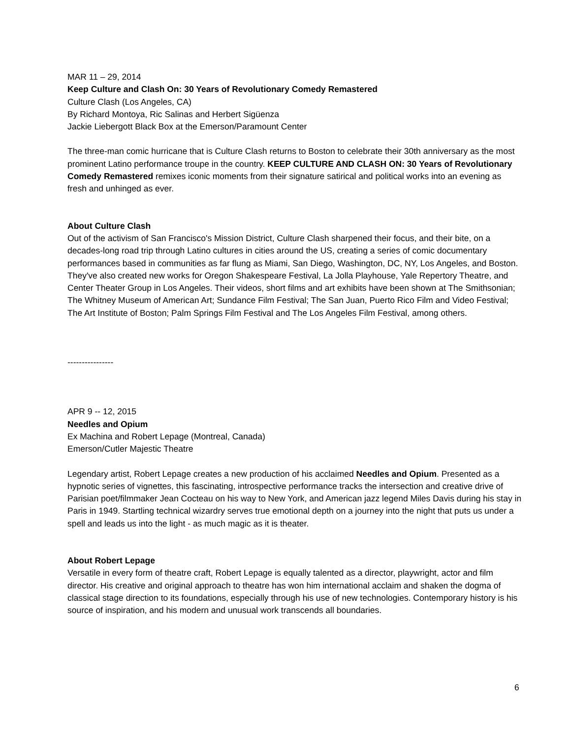MAR 11 – 29, 2014
Keep Culture and Clash On: 30 Years of Revolutionary Comedy Remastered
Culture Clash (Los Angeles, CA)
By Richard Montoya, Ric Salinas and Herbert Sigüenza
Jackie Liebergott Black Box at the Emerson/Paramount Center
The three-man comic hurricane that is Culture Clash returns to Boston to celebrate their 30th anniversary as the most prominent Latino performance troupe in the country. KEEP CULTURE AND CLASH ON: 30 Years of Revolutionary Comedy Remastered remixes iconic moments from their signature satirical and political works into an evening as fresh and unhinged as ever.
About Culture Clash
Out of the activism of San Francisco's Mission District, Culture Clash sharpened their focus, and their bite, on a decades-long road trip through Latino cultures in cities around the US, creating a series of comic documentary performances based in communities as far flung as Miami, San Diego, Washington, DC, NY, Los Angeles, and Boston. They've also created new works for Oregon Shakespeare Festival, La Jolla Playhouse, Yale Repertory Theatre, and Center Theater Group in Los Angeles. Their videos, short films and art exhibits have been shown at The Smithsonian; The Whitney Museum of American Art; Sundance Film Festival; The San Juan, Puerto Rico Film and Video Festival; The Art Institute of Boston; Palm Springs Film Festival and The Los Angeles Film Festival, among others.
----------------
APR 9 -- 12, 2015
Needles and Opium
Ex Machina and Robert Lepage (Montreal, Canada)
Emerson/Cutler Majestic Theatre
Legendary artist, Robert Lepage creates a new production of his acclaimed Needles and Opium. Presented as a hypnotic series of vignettes, this fascinating, introspective performance tracks the intersection and creative drive of Parisian poet/filmmaker Jean Cocteau on his way to New York, and American jazz legend Miles Davis during his stay in Paris in 1949. Startling technical wizardry serves true emotional depth on a journey into the night that puts us under a spell and leads us into the light - as much magic as it is theater.
About Robert Lepage
Versatile in every form of theatre craft, Robert Lepage is equally talented as a director, playwright, actor and film director. His creative and original approach to theatre has won him international acclaim and shaken the dogma of classical stage direction to its foundations, especially through his use of new technologies. Contemporary history is his source of inspiration, and his modern and unusual work transcends all boundaries.
6